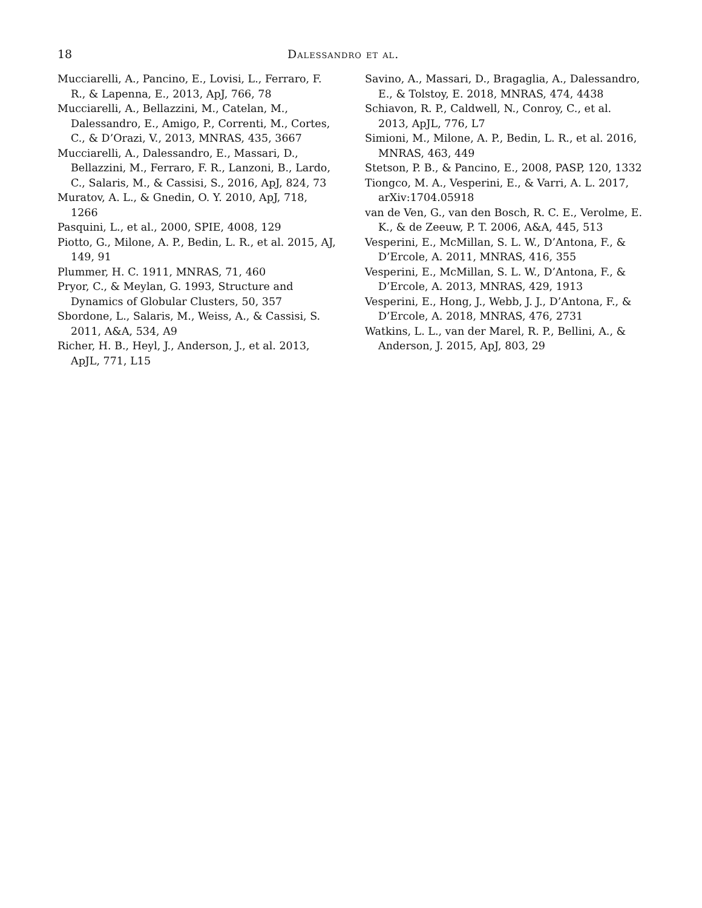18 Dalessandro et al.
Mucciarelli, A., Pancino, E., Lovisi, L., Ferraro, F. R., & Lapenna, E., 2013, ApJ, 766, 78
Mucciarelli, A., Bellazzini, M., Catelan, M., Dalessandro, E., Amigo, P., Correnti, M., Cortes, C., & D’Orazi, V., 2013, MNRAS, 435, 3667
Mucciarelli, A., Dalessandro, E., Massari, D., Bellazzini, M., Ferraro, F. R., Lanzoni, B., Lardo, C., Salaris, M., & Cassisi, S., 2016, ApJ, 824, 73
Muratov, A. L., & Gnedin, O. Y. 2010, ApJ, 718, 1266
Pasquini, L., et al., 2000, SPIE, 4008, 129
Piotto, G., Milone, A. P., Bedin, L. R., et al. 2015, AJ, 149, 91
Plummer, H. C. 1911, MNRAS, 71, 460
Pryor, C., & Meylan, G. 1993, Structure and Dynamics of Globular Clusters, 50, 357
Sbordone, L., Salaris, M., Weiss, A., & Cassisi, S. 2011, A&A, 534, A9
Richer, H. B., Heyl, J., Anderson, J., et al. 2013, ApJL, 771, L15
Savino, A., Massari, D., Bragaglia, A., Dalessandro, E., & Tolstoy, E. 2018, MNRAS, 474, 4438
Schiavon, R. P., Caldwell, N., Conroy, C., et al. 2013, ApJL, 776, L7
Simioni, M., Milone, A. P., Bedin, L. R., et al. 2016, MNRAS, 463, 449
Stetson, P. B., & Pancino, E., 2008, PASP, 120, 1332
Tiongco, M. A., Vesperini, E., & Varri, A. L. 2017, arXiv:1704.05918
van de Ven, G., van den Bosch, R. C. E., Verolme, E. K., & de Zeeuw, P. T. 2006, A&A, 445, 513
Vesperini, E., McMillan, S. L. W., D’Antona, F., & D’Ercole, A. 2011, MNRAS, 416, 355
Vesperini, E., McMillan, S. L. W., D’Antona, F., & D’Ercole, A. 2013, MNRAS, 429, 1913
Vesperini, E., Hong, J., Webb, J. J., D’Antona, F., & D’Ercole, A. 2018, MNRAS, 476, 2731
Watkins, L. L., van der Marel, R. P., Bellini, A., & Anderson, J. 2015, ApJ, 803, 29